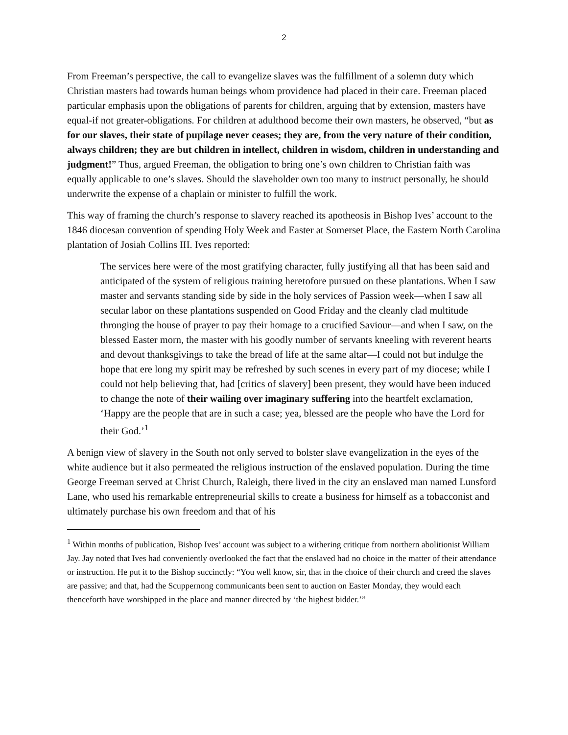2
From Freeman’s perspective, the call to evangelize slaves was the fulfillment of a solemn duty which Christian masters had towards human beings whom providence had placed in their care. Freeman placed particular emphasis upon the obligations of parents for children, arguing that by extension, masters have equal-if not greater-obligations. For children at adulthood become their own masters, he observed, “but as for our slaves, their state of pupilage never ceases; they are, from the very nature of their condition, always children; they are but children in intellect, children in wisdom, children in understanding and judgment!” Thus, argued Freeman, the obligation to bring one’s own children to Christian faith was equally applicable to one’s slaves. Should the slaveholder own too many to instruct personally, he should underwrite the expense of a chaplain or minister to fulfill the work.
This way of framing the church’s response to slavery reached its apotheosis in Bishop Ives’ account to the 1846 diocesan convention of spending Holy Week and Easter at Somerset Place, the Eastern North Carolina plantation of Josiah Collins III. Ives reported:
The services here were of the most gratifying character, fully justifying all that has been said and anticipated of the system of religious training heretofore pursued on these plantations. When I saw master and servants standing side by side in the holy services of Passion week—when I saw all secular labor on these plantations suspended on Good Friday and the cleanly clad multitude thronging the house of prayer to pay their homage to a crucified Saviour—and when I saw, on the blessed Easter morn, the master with his goodly number of servants kneeling with reverent hearts and devout thanksgivings to take the bread of life at the same altar—I could not but indulge the hope that ere long my spirit may be refreshed by such scenes in every part of my diocese; while I could not help believing that, had [critics of slavery] been present, they would have been induced to change the note of their wailing over imaginary suffering into the heartfelt exclamation, ‘Happy are the people that are in such a case; yea, blessed are the people who have the Lord for their God.’<sup>1</sup>
A benign view of slavery in the South not only served to bolster slave evangelization in the eyes of the white audience but it also permeated the religious instruction of the enslaved population. During the time George Freeman served at Christ Church, Raleigh, there lived in the city an enslaved man named Lunsford Lane, who used his remarkable entrepreneurial skills to create a business for himself as a tobacconist and ultimately purchase his own freedom and that of his
<sup>1</sup> Within months of publication, Bishop Ives’ account was subject to a withering critique from northern abolitionist William Jay. Jay noted that Ives had conveniently overlooked the fact that the enslaved had no choice in the matter of their attendance or instruction. He put it to the Bishop succinctly: “You well know, sir, that in the choice of their church and creed the slaves are passive; and that, had the Scuppernong communicants been sent to auction on Easter Monday, they would each thenceforth have worshipped in the place and manner directed by ‘the highest bidder.’”